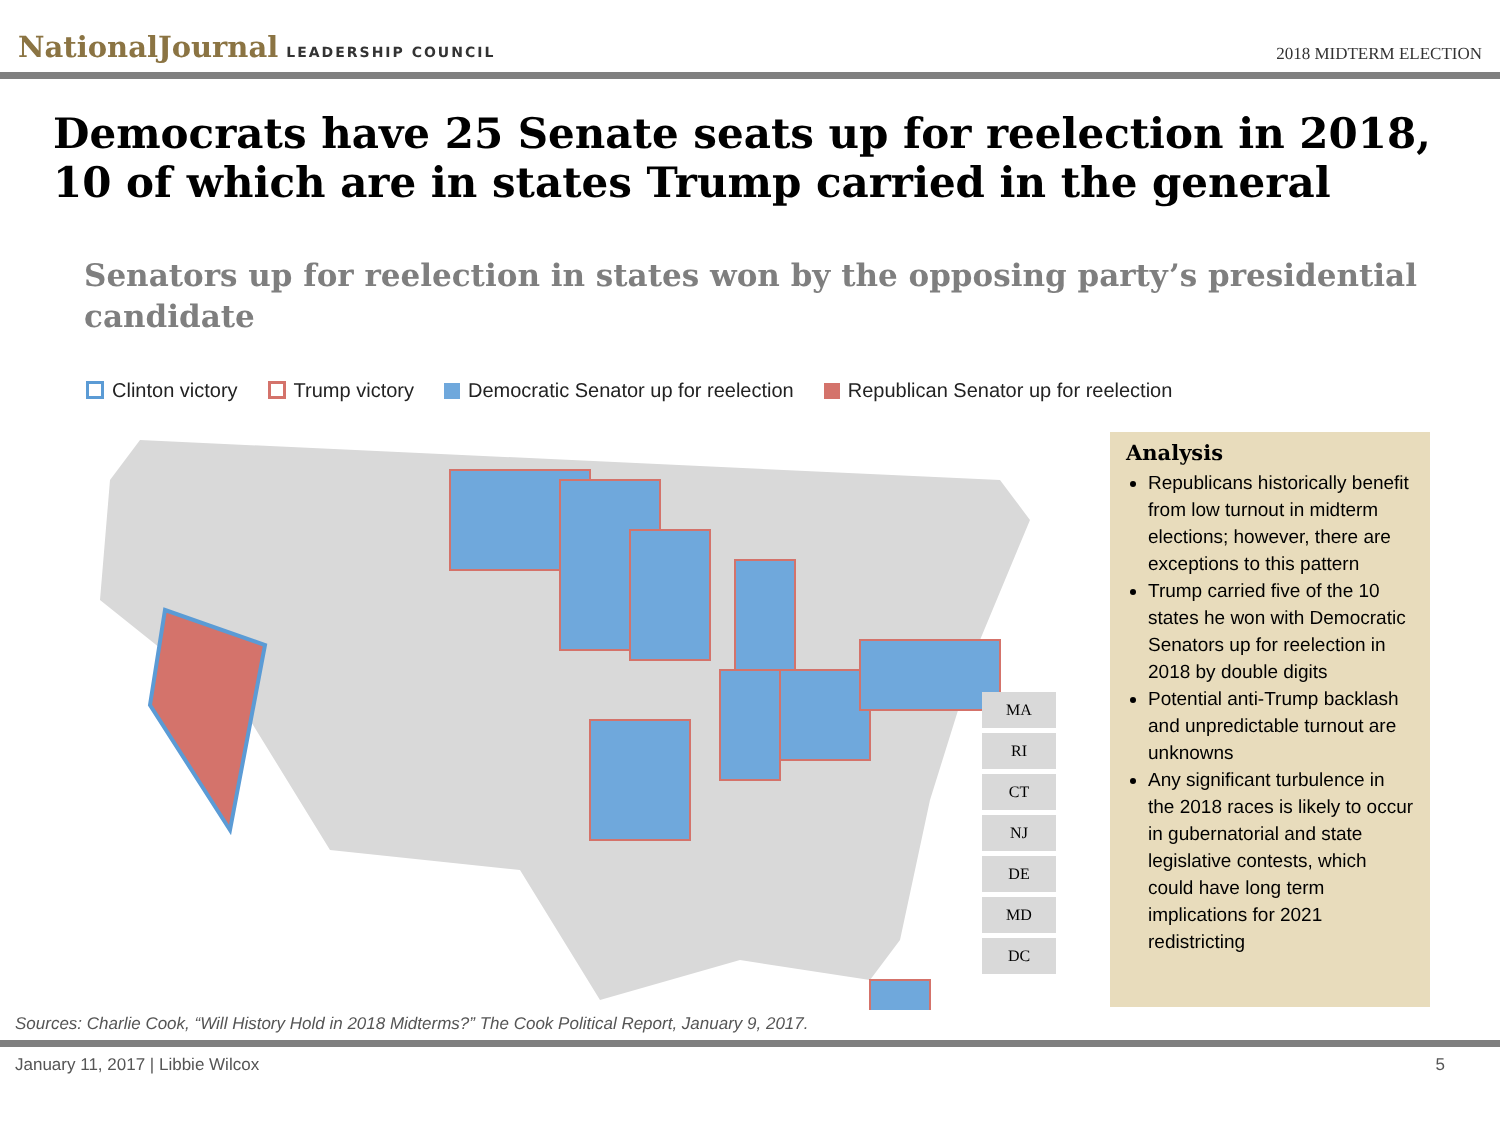NationalJournal LEADERSHIP COUNCIL
2018 MIDTERM ELECTION
Democrats have 25 Senate seats up for reelection in 2018, 10 of which are in states Trump carried in the general
Senators up for reelection in states won by the opposing party’s presidential candidate
Clinton victory Trump victory Democratic Senator up for reelection
Republican Senator up for reelection
MA
RI
CT
NJ
DE
MD
DC
Analysis
Republicans historically benefit from low turnout in midterm elections; however, there are exceptions to this pattern
Trump carried five of the 10 states he won with Democratic Senators up for reelection in 2018 by double digits
Potential anti-Trump backlash and unpredictable turnout are unknowns
Any significant turbulence in the 2018 races is likely to occur in gubernatorial and state legislative contests, which could have long term implications for 2021 redistricting
Sources: Charlie Cook, “Will History Hold in 2018 Midterms?” The Cook Political Report, January 9, 2017.
January 11, 2017 | Libbie Wilcox 5